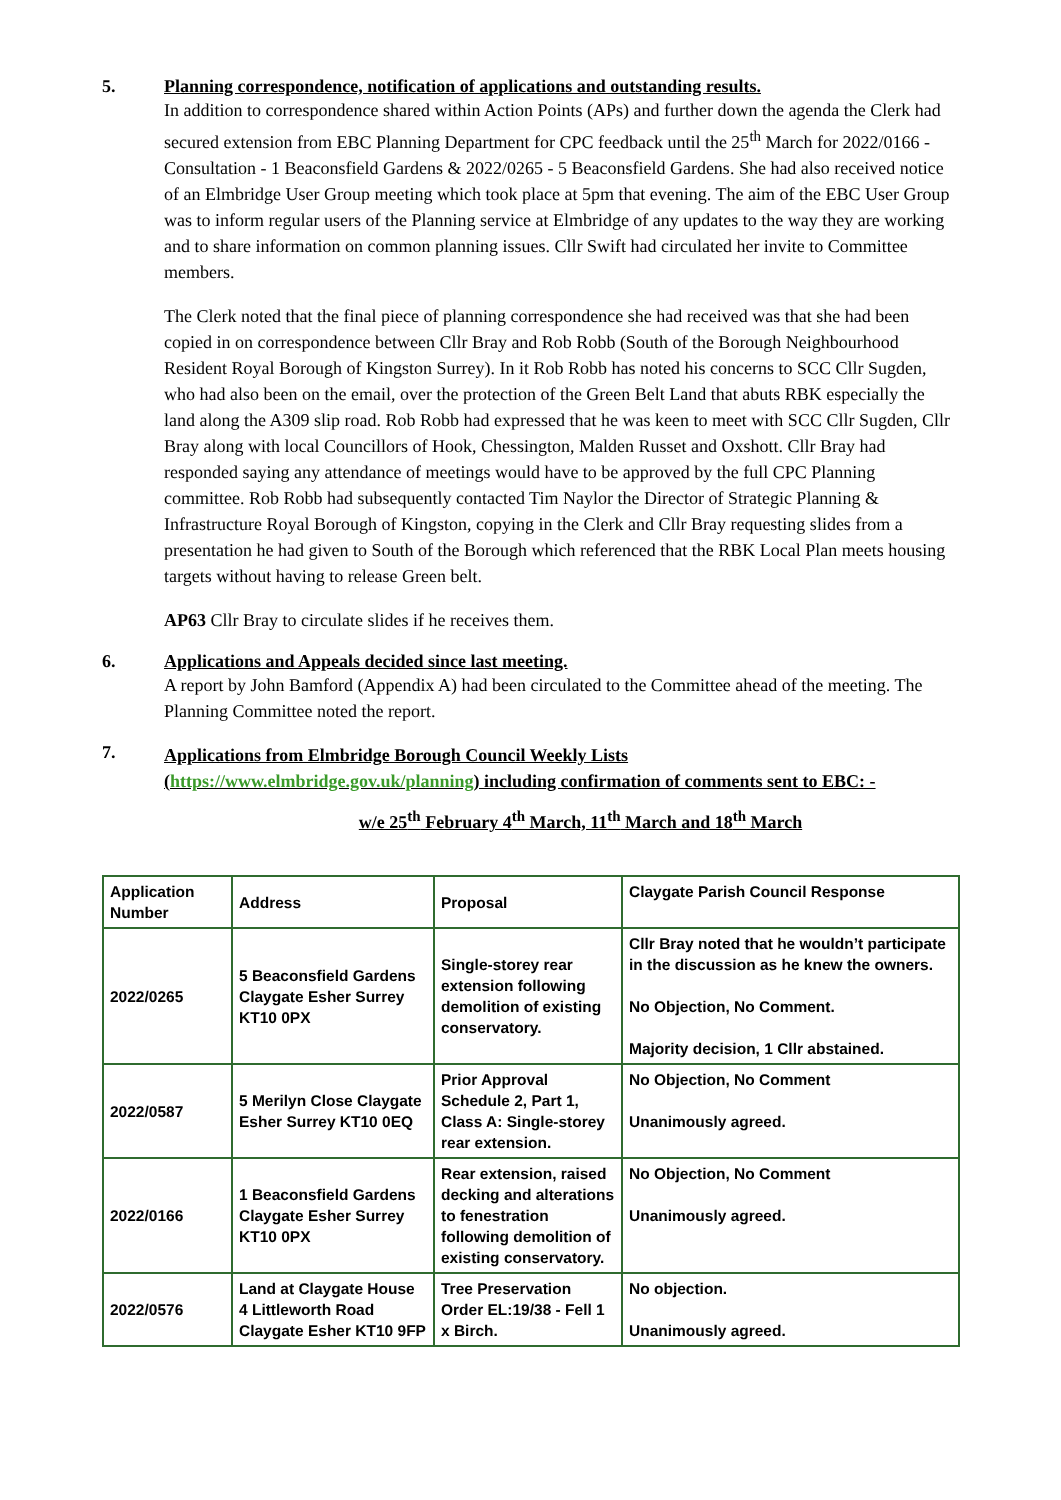5. Planning correspondence, notification of applications and outstanding results.
In addition to correspondence shared within Action Points (APs) and further down the agenda the Clerk had secured extension from EBC Planning Department for CPC feedback until the 25<sup>th</sup> March for 2022/0166 - Consultation - 1 Beaconsfield Gardens & 2022/0265 - 5 Beaconsfield Gardens. She had also received notice of an Elmbridge User Group meeting which took place at 5pm that evening. The aim of the EBC User Group was to inform regular users of the Planning service at Elmbridge of any updates to the way they are working and to share information on common planning issues. Cllr Swift had circulated her invite to Committee members.
The Clerk noted that the final piece of planning correspondence she had received was that she had been copied in on correspondence between Cllr Bray and Rob Robb (South of the Borough Neighbourhood Resident Royal Borough of Kingston Surrey). In it Rob Robb has noted his concerns to SCC Cllr Sugden, who had also been on the email, over the protection of the Green Belt Land that abuts RBK especially the land along the A309 slip road. Rob Robb had expressed that he was keen to meet with SCC Cllr Sugden, Cllr Bray along with local Councillors of Hook, Chessington, Malden Russet and Oxshott. Cllr Bray had responded saying any attendance of meetings would have to be approved by the full CPC Planning committee. Rob Robb had subsequently contacted Tim Naylor the Director of Strategic Planning & Infrastructure Royal Borough of Kingston, copying in the Clerk and Cllr Bray requesting slides from a presentation he had given to South of the Borough which referenced that the RBK Local Plan meets housing targets without having to release Green belt.
AP63 Cllr Bray to circulate slides if he receives them.
6. Applications and Appeals decided since last meeting.
A report by John Bamford (Appendix A) had been circulated to the Committee ahead of the meeting. The Planning Committee noted the report.
7.
Applications from Elmbridge Borough Council Weekly Lists
(https://www.elmbridge.gov.uk/planning) including confirmation of comments sent to EBC: -
w/e 25<sup>th</sup> February 4<sup>th</sup> March, 11<sup>th</sup> March and 18<sup>th</sup> March
| Application Number | Address | Proposal | Claygate Parish Council Response |
| --- | --- | --- | --- |
| 2022/0265 | 5 Beaconsfield Gardens Claygate Esher Surrey KT10 0PX | Single-storey rear extension following demolition of existing conservatory. | Cllr Bray noted that he wouldn’t participate in the discussion as he knew the owners. No Objection, No Comment. Majority decision, 1 Cllr abstained. |
| 2022/0587 | 5 Merilyn Close Claygate Esher Surrey KT10 0EQ | Prior Approval Schedule 2, Part 1, Class A: Single-storey rear extension. | No Objection, No Comment Unanimously agreed. |
| 2022/0166 | 1 Beaconsfield Gardens Claygate Esher Surrey KT10 0PX | Rear extension, raised decking and alterations to fenestration following demolition of existing conservatory. | No Objection, No Comment Unanimously agreed. |
| 2022/0576 | Land at Claygate House 4 Littleworth Road Claygate Esher KT10 9FP | Tree Preservation Order EL:19/38 - Fell 1 x Birch. | No objection. Unanimously agreed. |